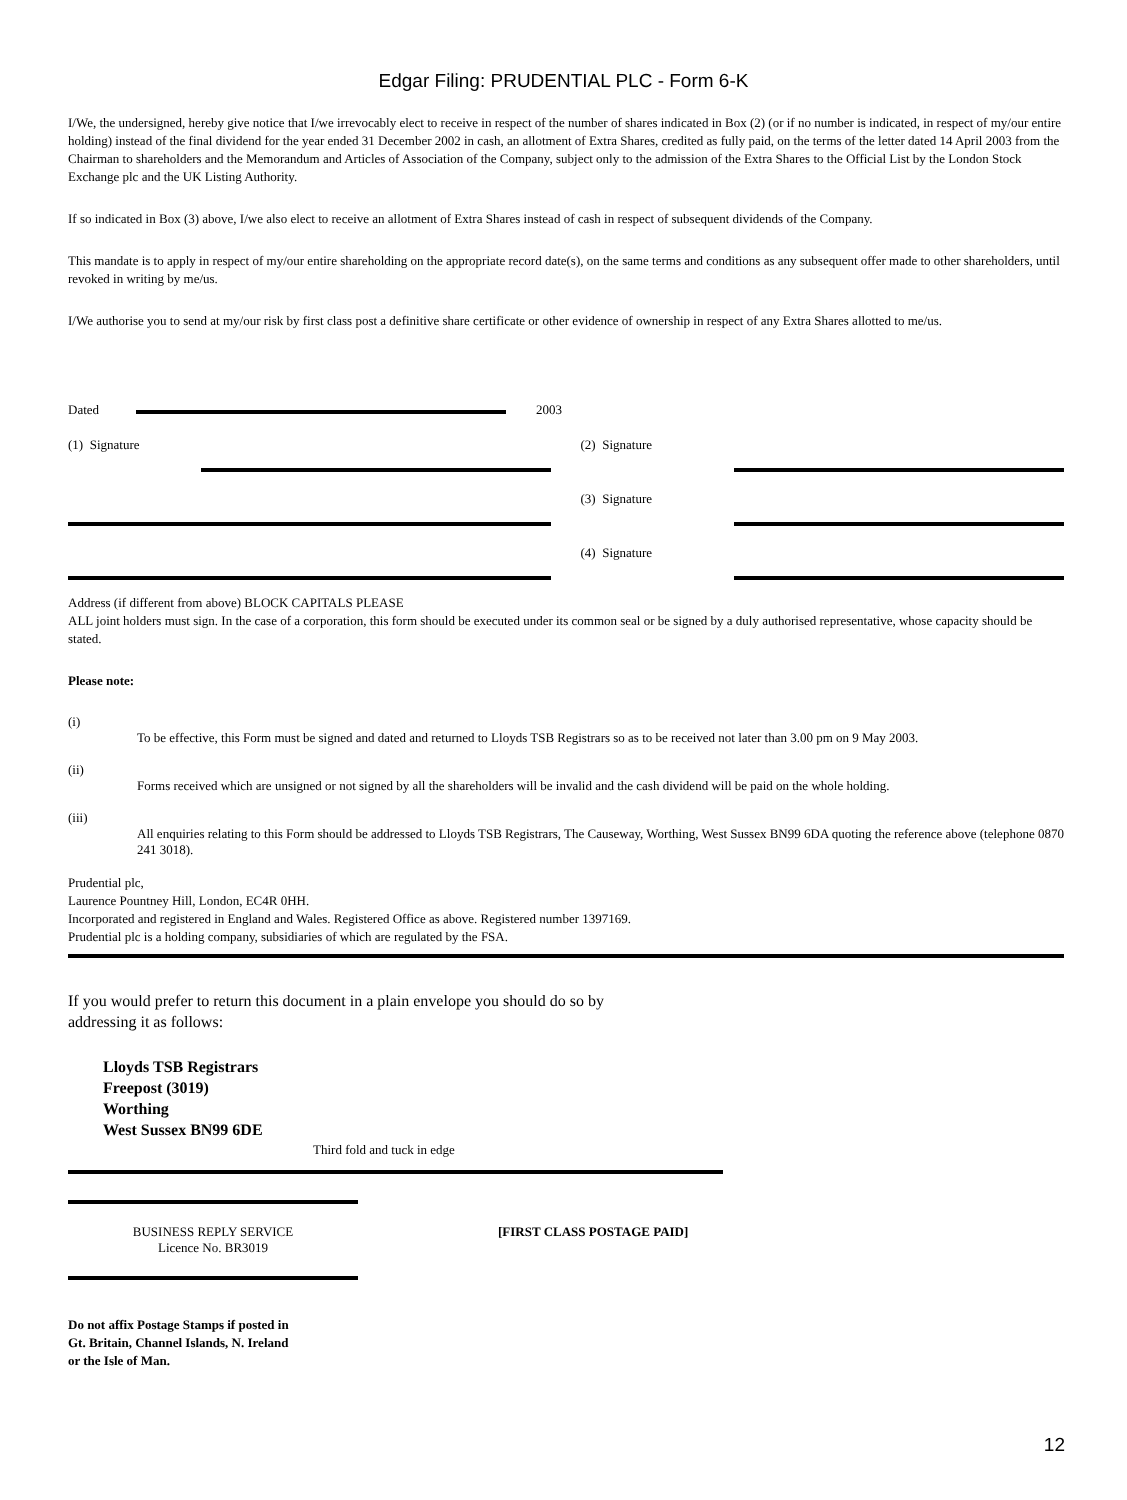Edgar Filing: PRUDENTIAL PLC - Form 6-K
I/We, the undersigned, hereby give notice that I/we irrevocably elect to receive in respect of the number of shares indicated in Box (2) (or if no number is indicated, in respect of my/our entire holding) instead of the final dividend for the year ended 31 December 2002 in cash, an allotment of Extra Shares, credited as fully paid, on the terms of the letter dated 14 April 2003 from the Chairman to shareholders and the Memorandum and Articles of Association of the Company, subject only to the admission of the Extra Shares to the Official List by the London Stock Exchange plc and the UK Listing Authority.
If so indicated in Box (3) above, I/we also elect to receive an allotment of Extra Shares instead of cash in respect of subsequent dividends of the Company.
This mandate is to apply in respect of my/our entire shareholding on the appropriate record date(s), on the same terms and conditions as any subsequent offer made to other shareholders, until revoked in writing by me/us.
I/We authorise you to send at my/our risk by first class post a definitive share certificate or other evidence of ownership in respect of any Extra Shares allotted to me/us.
Dated 2003
(1) Signature (2) Signature
(3) Signature
(4) Signature
Address (if different from above) BLOCK CAPITALS PLEASE
ALL joint holders must sign. In the case of a corporation, this form should be executed under its common seal or be signed by a duly authorised representative, whose capacity should be stated.
Please note:
(i)
To be effective, this Form must be signed and dated and returned to Lloyds TSB Registrars so as to be received not later than 3.00 pm on 9 May 2003.
(ii)
Forms received which are unsigned or not signed by all the shareholders will be invalid and the cash dividend will be paid on the whole holding.
(iii)
All enquiries relating to this Form should be addressed to Lloyds TSB Registrars, The Causeway, Worthing, West Sussex BN99 6DA quoting the reference above (telephone 0870 241 3018).
Prudential plc,
Laurence Pountney Hill, London, EC4R 0HH.
Incorporated and registered in England and Wales. Registered Office as above. Registered number 1397169.
Prudential plc is a holding company, subsidiaries of which are regulated by the FSA.
If you would prefer to return this document in a plain envelope you should do so by addressing it as follows:
Lloyds TSB Registrars
Freepost (3019)
Worthing
West Sussex BN99 6DE
Third fold and tuck in edge
BUSINESS REPLY SERVICE
Licence No. BR3019
[FIRST CLASS POSTAGE PAID]
Do not affix Postage Stamps if posted in
Gt. Britain, Channel Islands, N. Ireland
or the Isle of Man.
12